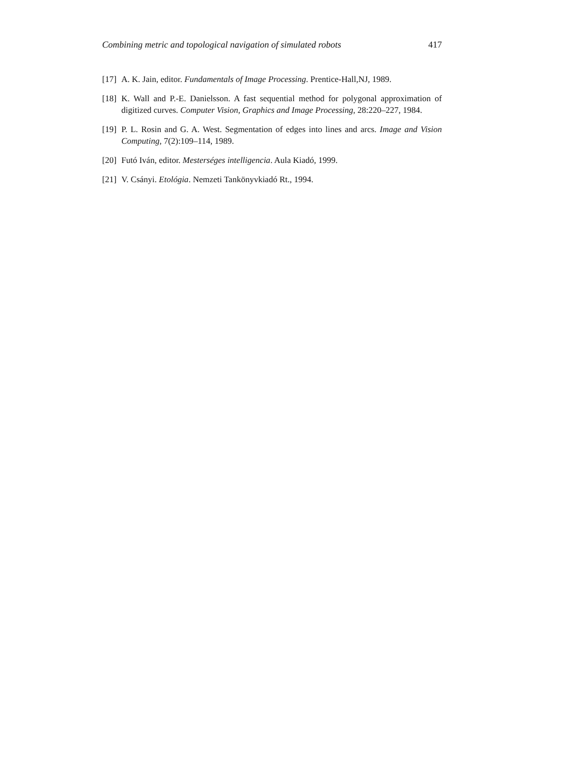Combining metric and topological navigation of simulated robots 417
[17] A. K. Jain, editor. Fundamentals of Image Processing. Prentice-Hall,NJ, 1989.
[18] K. Wall and P.-E. Danielsson. A fast sequential method for polygonal approximation of digitized curves. Computer Vision, Graphics and Image Processing, 28:220–227, 1984.
[19] P. L. Rosin and G. A. West. Segmentation of edges into lines and arcs. Image and Vision Computing, 7(2):109–114, 1989.
[20] Futó Iván, editor. Mesterséges intelligencia. Aula Kiadó, 1999.
[21] V. Csányi. Etológia. Nemzeti Tankönyvkiadó Rt., 1994.